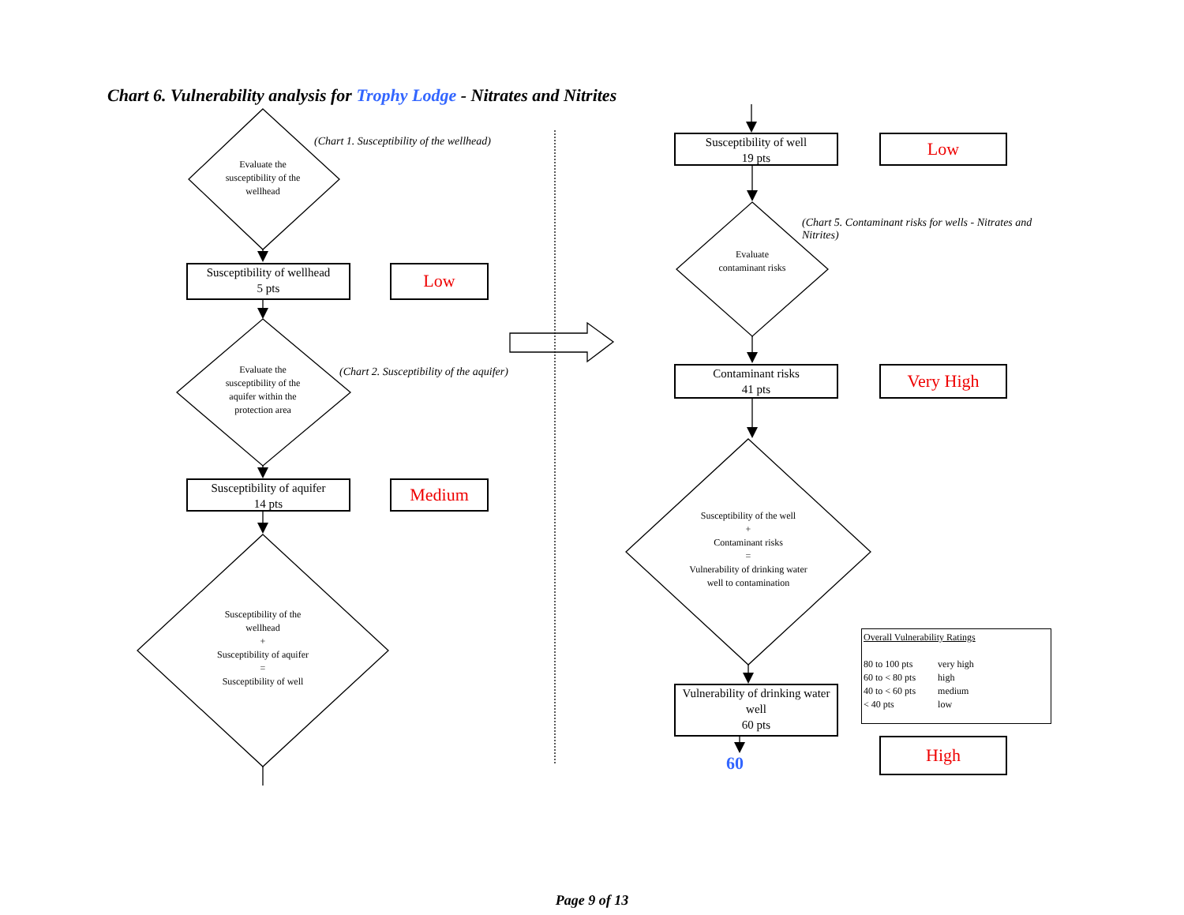Chart 6. Vulnerability analysis for Trophy Lodge - Nitrates and Nitrites
(Chart 1. Susceptibility of the wellhead)
Evaluate the susceptibility of the wellhead
Susceptibility of wellhead
5 pts
Low
(Chart 2. Susceptibility of the aquifer)
Evaluate the susceptibility of the aquifer within the protection area
Susceptibility of aquifer
14 pts
Medium
Susceptibility of the wellhead
+
Susceptibility of aquifer
=
Susceptibility of well
Susceptibility of well
19 pts
Low
(Chart 5. Contaminant risks for wells - Nitrates and Nitrites)
Evaluate contaminant risks
Contaminant risks
41 pts
Very High
Susceptibility of the well
+
Contaminant risks
=
Vulnerability of drinking water well to contamination
Overall Vulnerability Ratings
| 80 to 100 pts | very high |
| 60 to < 80 pts | high |
| 40 to < 60 pts | medium |
| < 40 pts | low |
Vulnerability of drinking water well
60 pts
High
60
Page 9 of 13